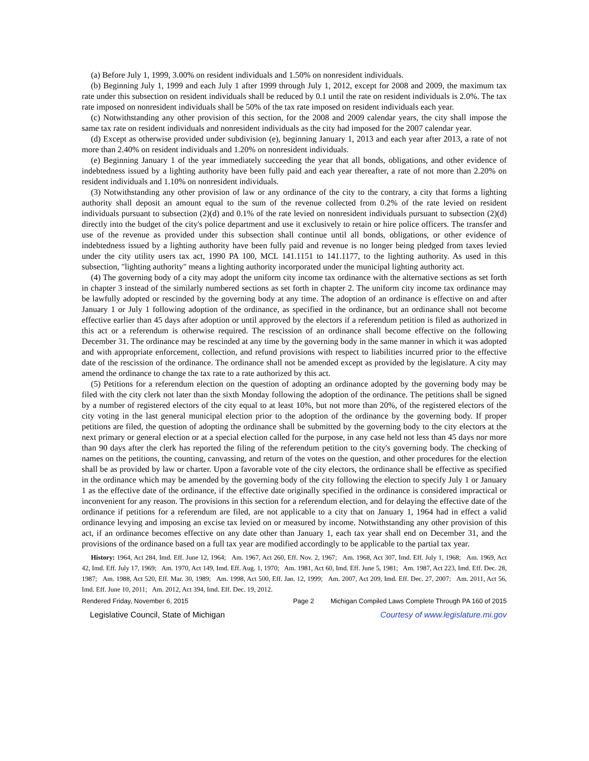(a) Before July 1, 1999, 3.00% on resident individuals and 1.50% on nonresident individuals.
(b) Beginning July 1, 1999 and each July 1 after 1999 through July 1, 2012, except for 2008 and 2009, the maximum tax rate under this subsection on resident individuals shall be reduced by 0.1 until the rate on resident individuals is 2.0%. The tax rate imposed on nonresident individuals shall be 50% of the tax rate imposed on resident individuals each year.
(c) Notwithstanding any other provision of this section, for the 2008 and 2009 calendar years, the city shall impose the same tax rate on resident individuals and nonresident individuals as the city had imposed for the 2007 calendar year.
(d) Except as otherwise provided under subdivision (e), beginning January 1, 2013 and each year after 2013, a rate of not more than 2.40% on resident individuals and 1.20% on nonresident individuals.
(e) Beginning January 1 of the year immediately succeeding the year that all bonds, obligations, and other evidence of indebtedness issued by a lighting authority have been fully paid and each year thereafter, a rate of not more than 2.20% on resident individuals and 1.10% on nonresident individuals.
(3) Notwithstanding any other provision of law or any ordinance of the city to the contrary, a city that forms a lighting authority shall deposit an amount equal to the sum of the revenue collected from 0.2% of the rate levied on resident individuals pursuant to subsection (2)(d) and 0.1% of the rate levied on nonresident individuals pursuant to subsection (2)(d) directly into the budget of the city's police department and use it exclusively to retain or hire police officers. The transfer and use of the revenue as provided under this subsection shall continue until all bonds, obligations, or other evidence of indebtedness issued by a lighting authority have been fully paid and revenue is no longer being pledged from taxes levied under the city utility users tax act, 1990 PA 100, MCL 141.1151 to 141.1177, to the lighting authority. As used in this subsection, "lighting authority" means a lighting authority incorporated under the municipal lighting authority act.
(4) The governing body of a city may adopt the uniform city income tax ordinance with the alternative sections as set forth in chapter 3 instead of the similarly numbered sections as set forth in chapter 2. The uniform city income tax ordinance may be lawfully adopted or rescinded by the governing body at any time. The adoption of an ordinance is effective on and after January 1 or July 1 following adoption of the ordinance, as specified in the ordinance, but an ordinance shall not become effective earlier than 45 days after adoption or until approved by the electors if a referendum petition is filed as authorized in this act or a referendum is otherwise required. The rescission of an ordinance shall become effective on the following December 31. The ordinance may be rescinded at any time by the governing body in the same manner in which it was adopted and with appropriate enforcement, collection, and refund provisions with respect to liabilities incurred prior to the effective date of the rescission of the ordinance. The ordinance shall not be amended except as provided by the legislature. A city may amend the ordinance to change the tax rate to a rate authorized by this act.
(5) Petitions for a referendum election on the question of adopting an ordinance adopted by the governing body may be filed with the city clerk not later than the sixth Monday following the adoption of the ordinance. The petitions shall be signed by a number of registered electors of the city equal to at least 10%, but not more than 20%, of the registered electors of the city voting in the last general municipal election prior to the adoption of the ordinance by the governing body. If proper petitions are filed, the question of adopting the ordinance shall be submitted by the governing body to the city electors at the next primary or general election or at a special election called for the purpose, in any case held not less than 45 days nor more than 90 days after the clerk has reported the filing of the referendum petition to the city's governing body. The checking of names on the petitions, the counting, canvassing, and return of the votes on the question, and other procedures for the election shall be as provided by law or charter. Upon a favorable vote of the city electors, the ordinance shall be effective as specified in the ordinance which may be amended by the governing body of the city following the election to specify July 1 or January 1 as the effective date of the ordinance, if the effective date originally specified in the ordinance is considered impractical or inconvenient for any reason. The provisions in this section for a referendum election, and for delaying the effective date of the ordinance if petitions for a referendum are filed, are not applicable to a city that on January 1, 1964 had in effect a valid ordinance levying and imposing an excise tax levied on or measured by income. Notwithstanding any other provision of this act, if an ordinance becomes effective on any date other than January 1, each tax year shall end on December 31, and the provisions of the ordinance based on a full tax year are modified accordingly to be applicable to the partial tax year.
History: 1964, Act 284, Imd. Eff. June 12, 1964; Am. 1967, Act 260, Eff. Nov. 2, 1967; Am. 1968, Act 307, Imd. Eff. July 1, 1968; Am. 1969, Act 42, Imd. Eff. July 17, 1969; Am. 1970, Act 149, Imd. Eff. Aug. 1, 1970; Am. 1981, Act 60, Imd. Eff. June 5, 1981; Am. 1987, Act 223, Imd. Eff. Dec. 28, 1987; Am. 1988, Act 520, Eff. Mar. 30, 1989; Am. 1998, Act 500, Eff. Jan. 12, 1999; Am. 2007, Act 209, Imd. Eff. Dec. 27, 2007; Am. 2011, Act 56, Imd. Eff. June 10, 2011; Am. 2012, Act 394, Imd. Eff. Dec. 19, 2012.
Rendered Friday, November 6, 2015 Page 2 Michigan Compiled Laws Complete Through PA 160 of 2015
Legislative Council, State of Michigan Courtesy of www.legislature.mi.gov